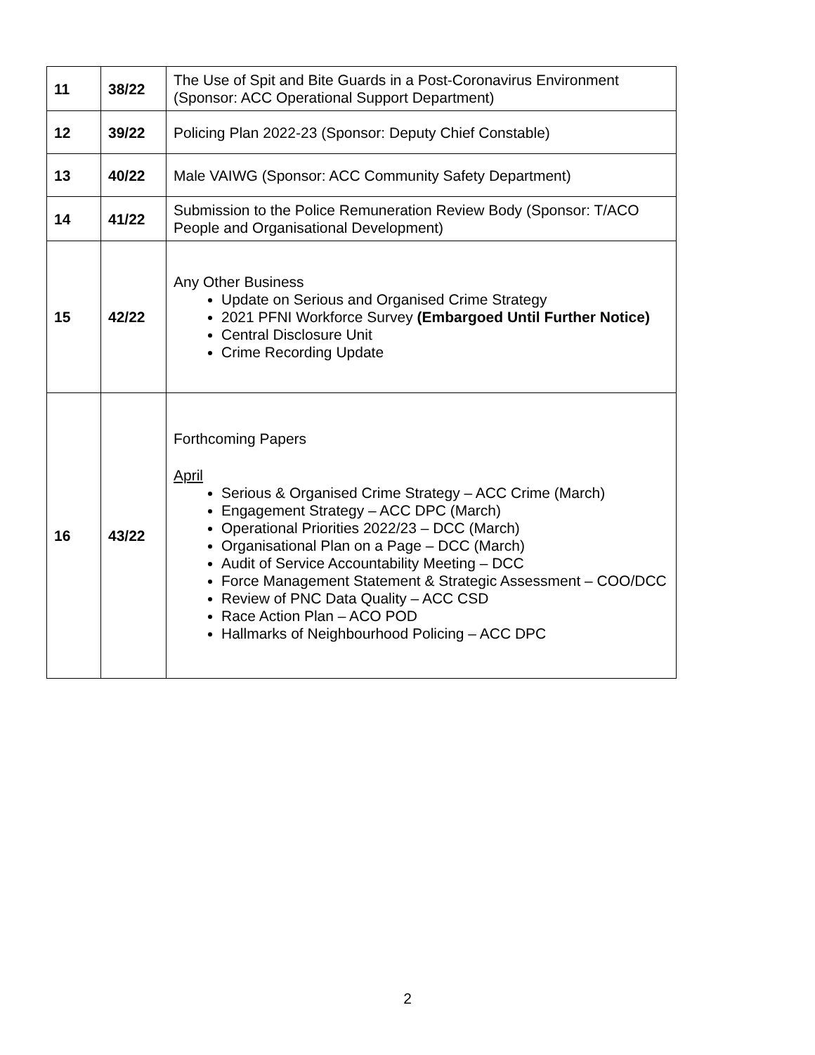| 11 | 38/22 | The Use of Spit and Bite Guards in a Post-Coronavirus Environment (Sponsor: ACC Operational Support Department) |
| 12 | 39/22 | Policing Plan 2022-23 (Sponsor: Deputy Chief Constable) |
| 13 | 40/22 | Male VAIWG (Sponsor: ACC Community Safety Department) |
| 14 | 41/22 | Submission to the Police Remuneration Review Body (Sponsor: T/ACO People and Organisational Development) |
| 15 | 42/22 | Any Other Business Update on Serious and Organised Crime Strategy 2021 PFNI Workforce Survey (Embargoed Until Further Notice) Central Disclosure Unit Crime Recording Update |
| 16 | 43/22 | Forthcoming Papers April Serious & Organised Crime Strategy – ACC Crime (March) Engagement Strategy – ACC DPC (March) Operational Priorities 2022/23 – DCC (March) Organisational Plan on a Page – DCC (March) Audit of Service Accountability Meeting – DCC Force Management Statement & Strategic Assessment – COO/DCC Review of PNC Data Quality – ACC CSD Race Action Plan – ACO POD Hallmarks of Neighbourhood Policing – ACC DPC |
2